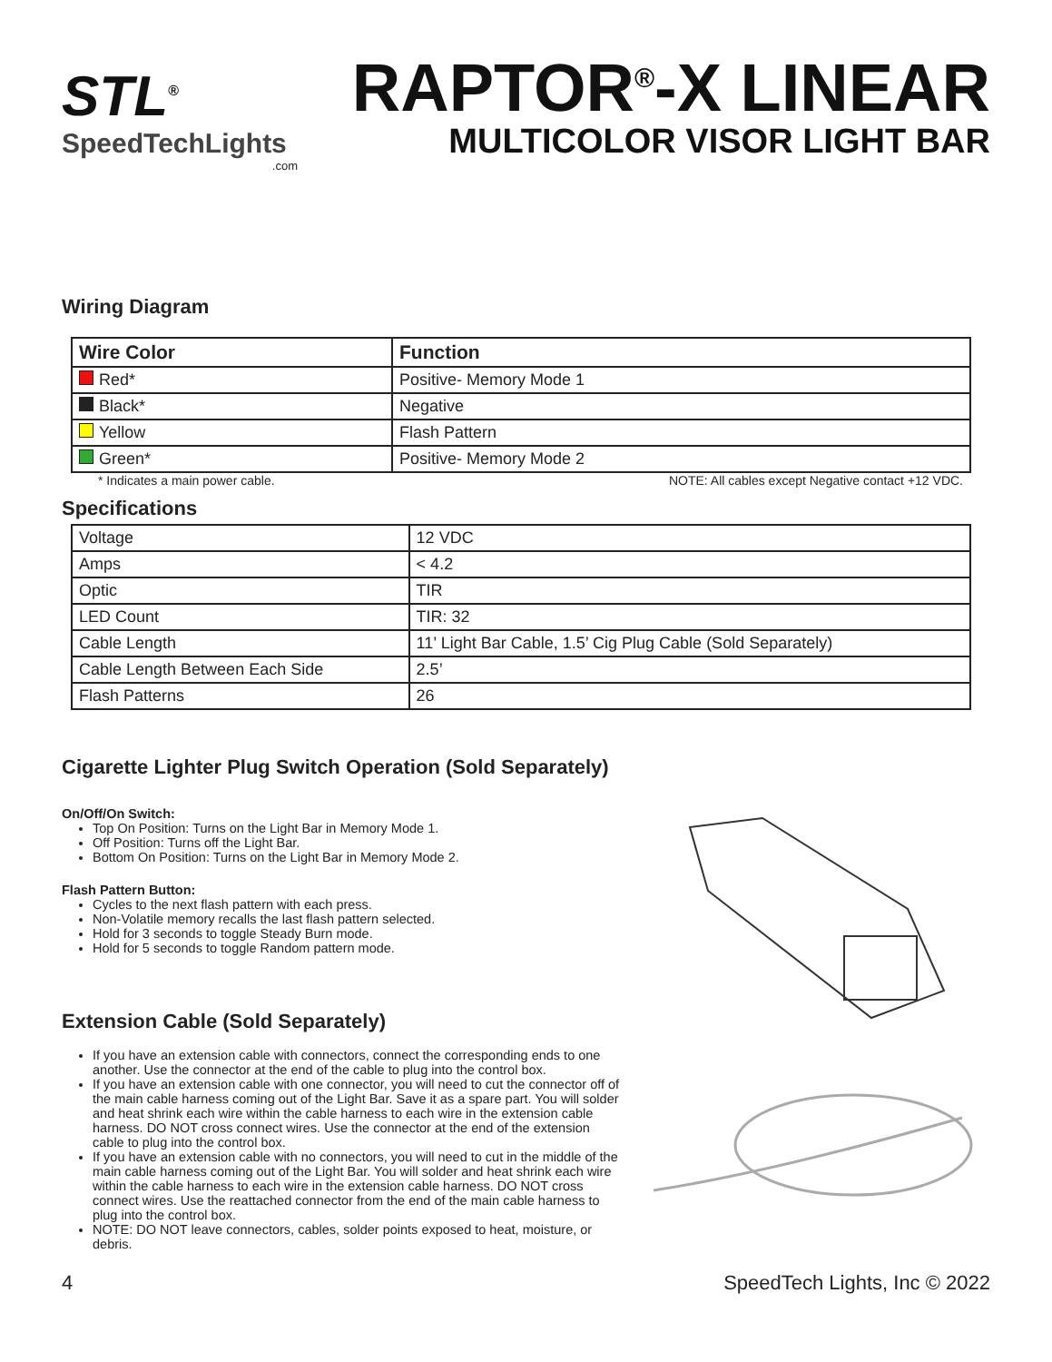STL<sup>®</sup>
SpeedTechLights
.com
RAPTOR<sup>®</sup>-X LINEAR
MULTICOLOR VISOR LIGHT BAR
Wiring Diagram
| Wire Color | Function |
| --- | --- |
| Red* | Positive- Memory Mode 1 |
| Black* | Negative |
| Yellow | Flash Pattern |
| Green* | Positive- Memory Mode 2 |
* Indicates a main power cable. NOTE: All cables except Negative contact +12 VDC.
Specifications
| Voltage | 12 VDC |
| Amps | < 4.2 |
| Optic | TIR |
| LED Count | TIR: 32 |
| Cable Length | 11’ Light Bar Cable, 1.5’ Cig Plug Cable (Sold Separately) |
| Cable Length Between Each Side | 2.5’ |
| Flash Patterns | 26 |
Cigarette Lighter Plug Switch Operation (Sold Separately)
On/Off/On Switch:
Top On Position: Turns on the Light Bar in Memory Mode 1.
Off Position: Turns off the Light Bar.
Bottom On Position: Turns on the Light Bar in Memory Mode 2.
Flash Pattern Button:
Cycles to the next flash pattern with each press.
Non-Volatile memory recalls the last flash pattern selected.
Hold for 3 seconds to toggle Steady Burn mode.
Hold for 5 seconds to toggle Random pattern mode.
Extension Cable (Sold Separately)
If you have an extension cable with connectors, connect the corresponding ends to one another. Use the connector at the end of the cable to plug into the control box.
If you have an extension cable with one connector, you will need to cut the connector off of the main cable harness coming out of the Light Bar. Save it as a spare part. You will solder and heat shrink each wire within the cable harness to each wire in the extension cable harness. DO NOT cross connect wires. Use the connector at the end of the extension cable to plug into the control box.
If you have an extension cable with no connectors, you will need to cut in the middle of the main cable harness coming out of the Light Bar. You will solder and heat shrink each wire within the cable harness to each wire in the extension cable harness. DO NOT cross connect wires. Use the reattached connector from the end of the main cable harness to plug into the control box.
NOTE: DO NOT leave connectors, cables, solder points exposed to heat, moisture, or debris.
4 SpeedTech Lights, Inc © 2022